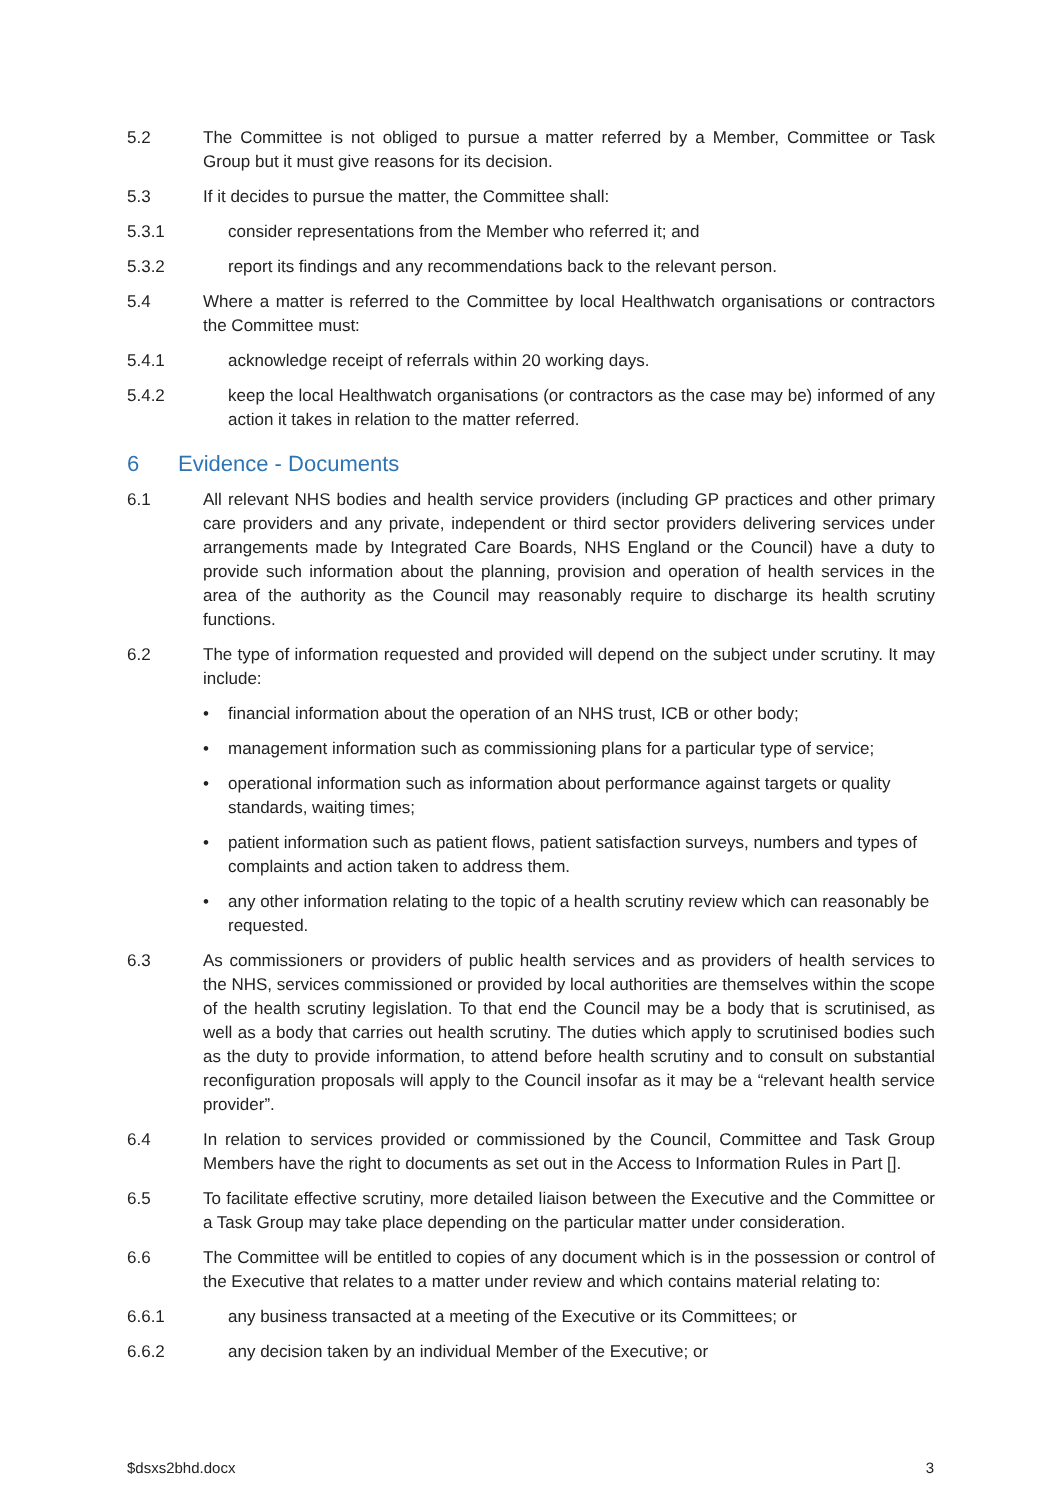5.2 The Committee is not obliged to pursue a matter referred by a Member, Committee or Task Group but it must give reasons for its decision.
5.3 If it decides to pursue the matter, the Committee shall:
5.3.1 consider representations from the Member who referred it; and
5.3.2 report its findings and any recommendations back to the relevant person.
5.4 Where a matter is referred to the Committee by local Healthwatch organisations or contractors the Committee must:
5.4.1 acknowledge receipt of referrals within 20 working days.
5.4.2 keep the local Healthwatch organisations (or contractors as the case may be) informed of any action it takes in relation to the matter referred.
6 Evidence - Documents
6.1 All relevant NHS bodies and health service providers (including GP practices and other primary care providers and any private, independent or third sector providers delivering services under arrangements made by Integrated Care Boards, NHS England or the Council) have a duty to provide such information about the planning, provision and operation of health services in the area of the authority as the Council may reasonably require to discharge its health scrutiny functions.
6.2 The type of information requested and provided will depend on the subject under scrutiny. It may include:
• financial information about the operation of an NHS trust, ICB or other body;
• management information such as commissioning plans for a particular type of service;
• operational information such as information about performance against targets or quality standards, waiting times;
• patient information such as patient flows, patient satisfaction surveys, numbers and types of complaints and action taken to address them.
• any other information relating to the topic of a health scrutiny review which can reasonably be requested.
6.3 As commissioners or providers of public health services and as providers of health services to the NHS, services commissioned or provided by local authorities are themselves within the scope of the health scrutiny legislation. To that end the Council may be a body that is scrutinised, as well as a body that carries out health scrutiny. The duties which apply to scrutinised bodies such as the duty to provide information, to attend before health scrutiny and to consult on substantial reconfiguration proposals will apply to the Council insofar as it may be a “relevant health service provider”.
6.4 In relation to services provided or commissioned by the Council, Committee and Task Group Members have the right to documents as set out in the Access to Information Rules in Part [].
6.5 To facilitate effective scrutiny, more detailed liaison between the Executive and the Committee or a Task Group may take place depending on the particular matter under consideration.
6.6 The Committee will be entitled to copies of any document which is in the possession or control of the Executive that relates to a matter under review and which contains material relating to:
6.6.1 any business transacted at a meeting of the Executive or its Committees; or
6.6.2 any decision taken by an individual Member of the Executive; or
$dsxs2bhd.docx 3